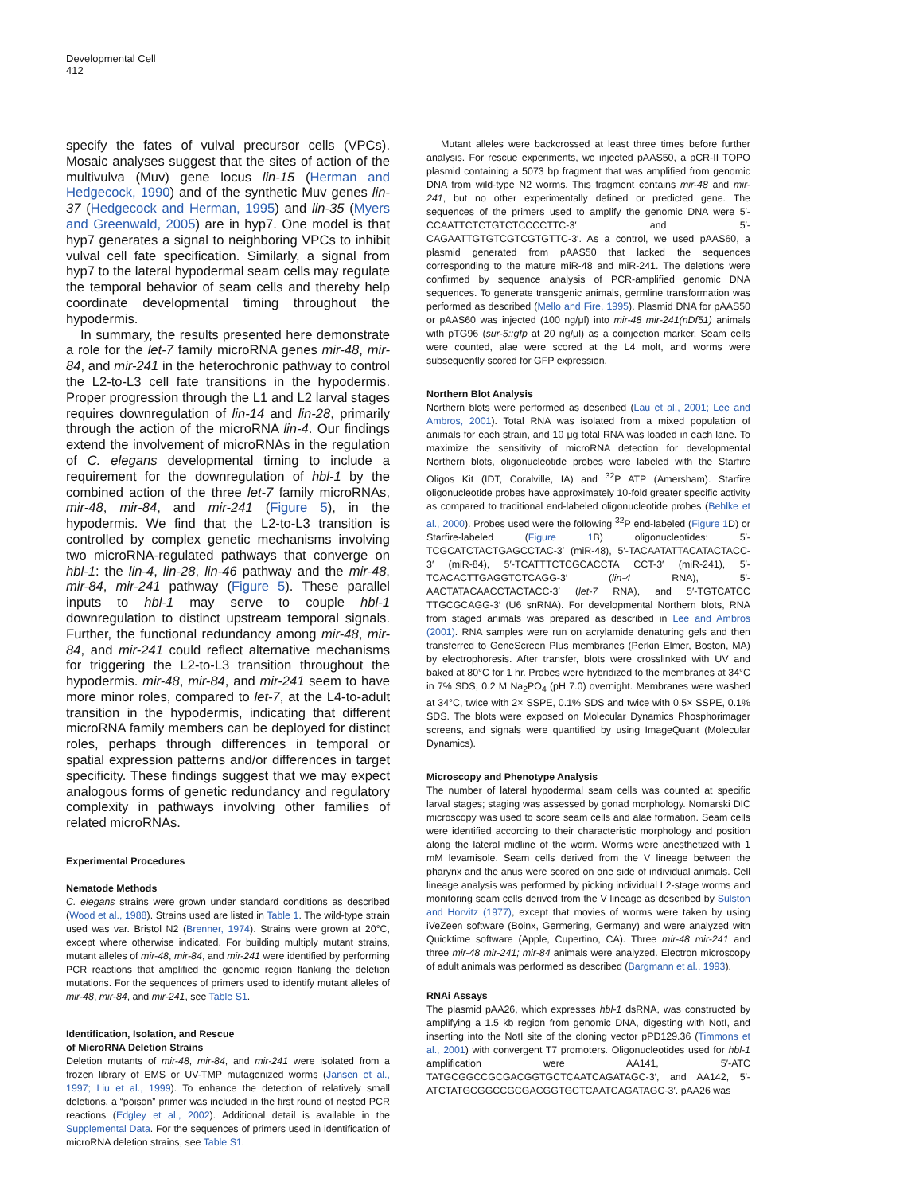Developmental Cell
412
specify the fates of vulval precursor cells (VPCs). Mosaic analyses suggest that the sites of action of the multivulva (Muv) gene locus lin-15 (Herman and Hedgecock, 1990) and of the synthetic Muv genes lin-37 (Hedgecock and Herman, 1995) and lin-35 (Myers and Greenwald, 2005) are in hyp7. One model is that hyp7 generates a signal to neighboring VPCs to inhibit vulval cell fate specification. Similarly, a signal from hyp7 to the lateral hypodermal seam cells may regulate the temporal behavior of seam cells and thereby help coordinate developmental timing throughout the hypodermis.
In summary, the results presented here demonstrate a role for the let-7 family microRNA genes mir-48, mir-84, and mir-241 in the heterochronic pathway to control the L2-to-L3 cell fate transitions in the hypodermis. Proper progression through the L1 and L2 larval stages requires downregulation of lin-14 and lin-28, primarily through the action of the microRNA lin-4. Our findings extend the involvement of microRNAs in the regulation of C. elegans developmental timing to include a requirement for the downregulation of hbl-1 by the combined action of the three let-7 family microRNAs, mir-48, mir-84, and mir-241 (Figure 5), in the hypodermis. We find that the L2-to-L3 transition is controlled by complex genetic mechanisms involving two microRNA-regulated pathways that converge on hbl-1: the lin-4, lin-28, lin-46 pathway and the mir-48, mir-84, mir-241 pathway (Figure 5). These parallel inputs to hbl-1 may serve to couple hbl-1 downregulation to distinct upstream temporal signals. Further, the functional redundancy among mir-48, mir-84, and mir-241 could reflect alternative mechanisms for triggering the L2-to-L3 transition throughout the hypodermis. mir-48, mir-84, and mir-241 seem to have more minor roles, compared to let-7, at the L4-to-adult transition in the hypodermis, indicating that different microRNA family members can be deployed for distinct roles, perhaps through differences in temporal or spatial expression patterns and/or differences in target specificity. These findings suggest that we may expect analogous forms of genetic redundancy and regulatory complexity in pathways involving other families of related microRNAs.
Experimental Procedures
Nematode Methods
C. elegans strains were grown under standard conditions as described (Wood et al., 1988). Strains used are listed in Table 1. The wild-type strain used was var. Bristol N2 (Brenner, 1974). Strains were grown at 20°C, except where otherwise indicated. For building multiply mutant strains, mutant alleles of mir-48, mir-84, and mir-241 were identified by performing PCR reactions that amplified the genomic region flanking the deletion mutations. For the sequences of primers used to identify mutant alleles of mir-48, mir-84, and mir-241, see Table S1.
Identification, Isolation, and Rescue
of MicroRNA Deletion Strains
Deletion mutants of mir-48, mir-84, and mir-241 were isolated from a frozen library of EMS or UV-TMP mutagenized worms (Jansen et al., 1997; Liu et al., 1999). To enhance the detection of relatively small deletions, a “poison” primer was included in the first round of nested PCR reactions (Edgley et al., 2002). Additional detail is available in the Supplemental Data. For the sequences of primers used in identification of microRNA deletion strains, see Table S1.
Mutant alleles were backcrossed at least three times before further analysis. For rescue experiments, we injected pAAS50, a pCR-II TOPO plasmid containing a 5073 bp fragment that was amplified from genomic DNA from wild-type N2 worms. This fragment contains mir-48 and mir-241, but no other experimentally defined or predicted gene. The sequences of the primers used to amplify the genomic DNA were 5′-CCAATTCTCTGTCTCCCCTTC-3′ and 5′-CAGAATTGTGTCGTCGTGTTC-3′. As a control, we used pAAS60, a plasmid generated from pAAS50 that lacked the sequences corresponding to the mature miR-48 and miR-241. The deletions were confirmed by sequence analysis of PCR-amplified genomic DNA sequences. To generate transgenic animals, germline transformation was performed as described (Mello and Fire, 1995). Plasmid DNA for pAAS50 or pAAS60 was injected (100 ng/μl) into mir-48 mir-241(nDf51) animals with pTG96 (sur-5::gfp at 20 ng/μl) as a coinjection marker. Seam cells were counted, alae were scored at the L4 molt, and worms were subsequently scored for GFP expression.
Northern Blot Analysis
Northern blots were performed as described (Lau et al., 2001; Lee and Ambros, 2001). Total RNA was isolated from a mixed population of animals for each strain, and 10 μg total RNA was loaded in each lane. To maximize the sensitivity of microRNA detection for developmental Northern blots, oligonucleotide probes were labeled with the Starfire Oligos Kit (IDT, Coralville, IA) and <sup>32</sup>P ATP (Amersham). Starfire oligonucleotide probes have approximately 10-fold greater specific activity as compared to traditional end-labeled oligonucleotide probes (Behlke et al., 2000). Probes used were the following <sup>32</sup>P end-labeled (Figure 1 D) or Starfire-labeled (Figure 1 B) oligonucleotides: 5′-TCGCATCTACTGAGCCTAC-3′ (miR-48), 5′-TACAATATTACATACTACC-3′ (miR-84), 5′-TCATTTCTCGCACCTA CCT-3′ (miR-241), 5′-TCACACTTGAGGTCTCAGG-3′ (lin-4 RNA), 5′-AACTATACAACCTACTACC-3′ (let-7 RNA), and 5′-TGTCATCC TTGCGCAGG-3′ (U6 snRNA). For developmental Northern blots, RNA from staged animals was prepared as described in Lee and Ambros (2001). RNA samples were run on acrylamide denaturing gels and then transferred to GeneScreen Plus membranes (Perkin Elmer, Boston, MA) by electrophoresis. After transfer, blots were crosslinked with UV and baked at 80°C for 1 hr. Probes were hybridized to the membranes at 34°C in 7% SDS, 0.2 M Na<sub>2</sub>PO<sub>4</sub> (pH 7.0) overnight. Membranes were washed at 34°C, twice with 2× SSPE, 0.1% SDS and twice with 0.5× SSPE, 0.1% SDS. The blots were exposed on Molecular Dynamics Phosphorimager screens, and signals were quantified by using ImageQuant (Molecular Dynamics).
Microscopy and Phenotype Analysis
The number of lateral hypodermal seam cells was counted at specific larval stages; staging was assessed by gonad morphology. Nomarski DIC microscopy was used to score seam cells and alae formation. Seam cells were identified according to their characteristic morphology and position along the lateral midline of the worm. Worms were anesthetized with 1 mM levamisole. Seam cells derived from the V lineage between the pharynx and the anus were scored on one side of individual animals. Cell lineage analysis was performed by picking individual L2-stage worms and monitoring seam cells derived from the V lineage as described by Sulston and Horvitz (1977), except that movies of worms were taken by using iVeZeen software (Boinx, Germering, Germany) and were analyzed with Quicktime software (Apple, Cupertino, CA). Three mir-48 mir-241 and three mir-48 mir-241; mir-84 animals were analyzed. Electron microscopy of adult animals was performed as described (Bargmann et al., 1993).
RNAi Assays
The plasmid pAA26, which expresses hbl-1 dsRNA, was constructed by amplifying a 1.5 kb region from genomic DNA, digesting with NotI, and inserting into the NotI site of the cloning vector pPD129.36 (Timmons et al., 2001) with convergent T7 promoters. Oligonucleotides used for hbl-1 amplification were AA141, 5′-ATC TATGCGGCCGCGACGGTGCTCAATCAGATAGC-3′, and AA142, 5′-ATCTATGCGGCCGCGACGGTGCTCAATCAGATAGC-3′. pAA26 was